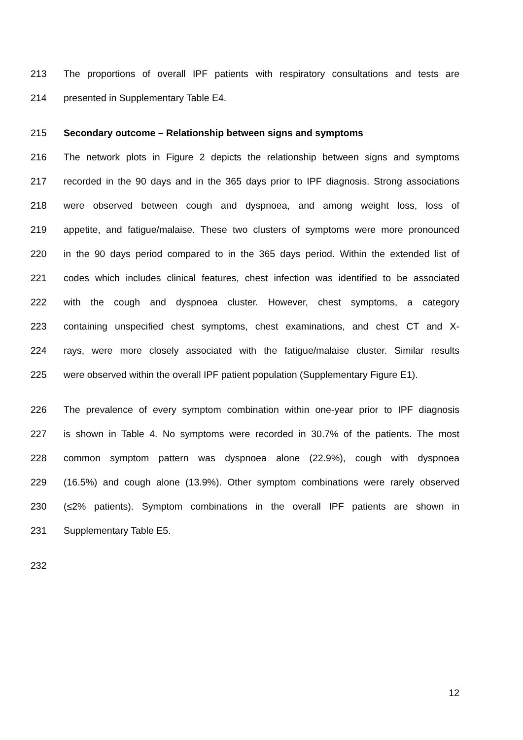213 The proportions of overall IPF patients with respiratory consultations and tests are
214 presented in Supplementary Table E4.
215 Secondary outcome – Relationship between signs and symptoms
216 The network plots in Figure 2 depicts the relationship between signs and symptoms
217 recorded in the 90 days and in the 365 days prior to IPF diagnosis. Strong associations
218 were observed between cough and dyspnoea, and among weight loss, loss of
219 appetite, and fatigue/malaise. These two clusters of symptoms were more pronounced
220 in the 90 days period compared to in the 365 days period. Within the extended list of
221 codes which includes clinical features, chest infection was identified to be associated
222 with the cough and dyspnoea cluster. However, chest symptoms, a category
223 containing unspecified chest symptoms, chest examinations, and chest CT and X-
224 rays, were more closely associated with the fatigue/malaise cluster. Similar results
225 were observed within the overall IPF patient population (Supplementary Figure E1).
226 The prevalence of every symptom combination within one-year prior to IPF diagnosis
227 is shown in Table 4. No symptoms were recorded in 30.7% of the patients. The most
228 common symptom pattern was dyspnoea alone (22.9%), cough with dyspnoea
229 (16.5%) and cough alone (13.9%). Other symptom combinations were rarely observed
230 (≤2% patients). Symptom combinations in the overall IPF patients are shown in
231 Supplementary Table E5.
232
12